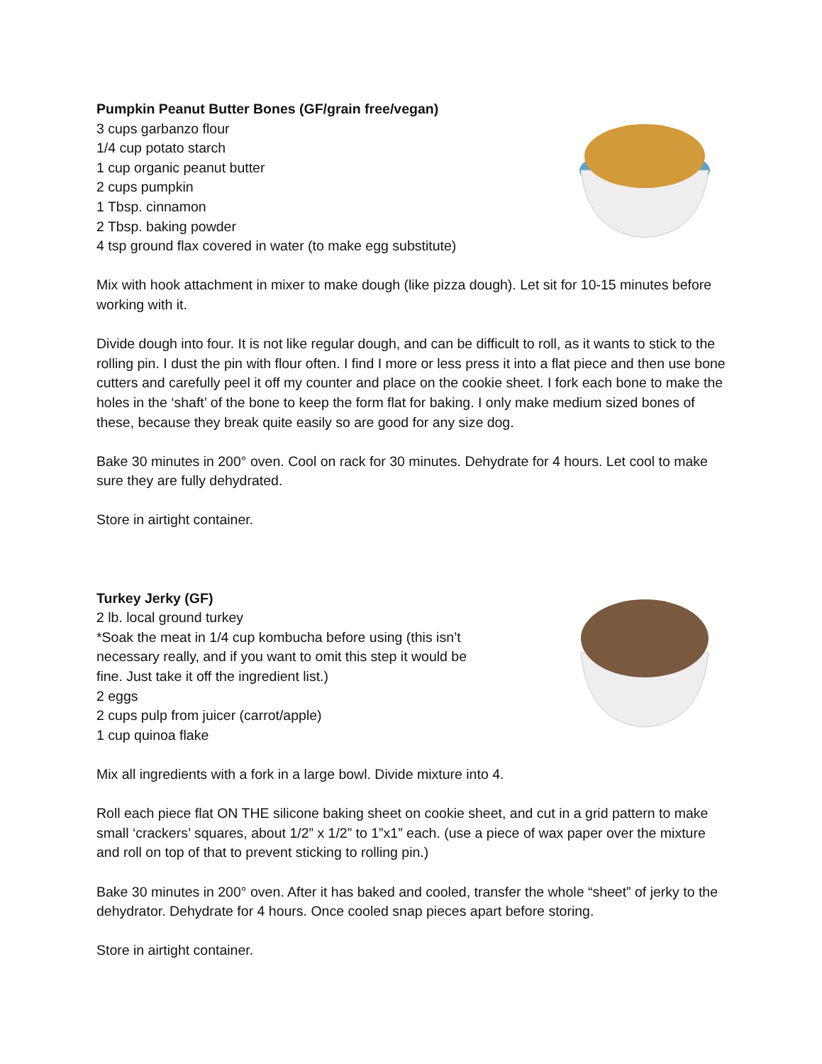Pumpkin Peanut Butter Bones (GF/grain free/vegan)
3 cups garbanzo flour
1/4 cup potato starch
1 cup organic peanut butter
2 cups pumpkin
1 Tbsp. cinnamon
2 Tbsp. baking powder
4 tsp ground flax covered in water (to make egg substitute)
Mix with hook attachment in mixer to make dough (like pizza dough). Let sit for 10-15 minutes before working with it.
Divide dough into four. It is not like regular dough, and can be difficult to roll, as it wants to stick to the rolling pin. I dust the pin with flour often. I find I more or less press it into a flat piece and then use bone cutters and carefully peel it off my counter and place on the cookie sheet. I fork each bone to make the holes in the ‘shaft’ of the bone to keep the form flat for baking. I only make medium sized bones of these, because they break quite easily so are good for any size dog.
Bake 30 minutes in 200° oven. Cool on rack for 30 minutes. Dehydrate for 4 hours. Let cool to make sure they are fully dehydrated.
Store in airtight container.
Turkey Jerky (GF)
2 lb. local ground turkey
*Soak the meat in 1/4 cup kombucha before using (this isn’t
necessary really, and if you want to omit this step it would be
fine. Just take it off the ingredient list.)
2 eggs
2 cups pulp from juicer (carrot/apple)
1 cup quinoa flake
Mix all ingredients with a fork in a large bowl. Divide mixture into 4.
Roll each piece flat ON THE silicone baking sheet on cookie sheet, and cut in a grid pattern to make small ‘crackers’ squares, about 1/2” x 1/2” to 1”x1” each. (use a piece of wax paper over the mixture and roll on top of that to prevent sticking to rolling pin.)
Bake 30 minutes in 200° oven. After it has baked and cooled, transfer the whole “sheet” of jerky to the dehydrator. Dehydrate for 4 hours. Once cooled snap pieces apart before storing.
Store in airtight container.